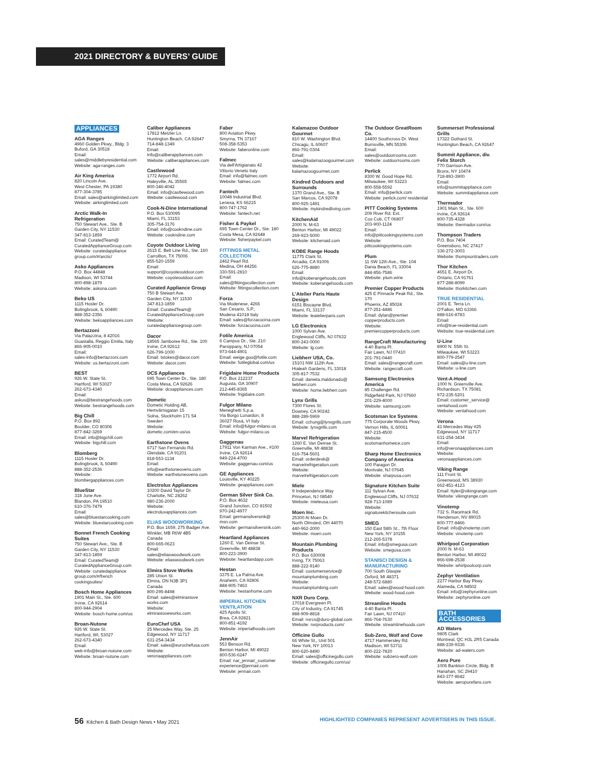2021 DIRECTORY & BUYERS’ GUIDE
APPLIANCES
AGA Ranges
4960 Golden Pkwy., Bldg. 3
Buford, GA 30518
Email:
sales@middlebyresidential.com
Website: aga-ranges.com
Air King America
820 Lincoln Ave.
West Chester, PA 19380
877-304-3785
Email: sales@airkinglimited.com
Website: airkinglimited.com
Arctic Walk-In Refrigeration
750 Stewart Ave., Ste. B
Garden City, NY 11530
347-813-1859
Email: CuratedTeam@ CuratedApplianceGroup.com
Website: curatedappliance group.com/#/arctic/
Asko Appliances
P.O. Box 44848
Madison, WI 53744
800-898-1879
Website: askona.com
Beko US
1115 Hosler Dr.
Bolingbrook, IL 60490
888-352-2356
Website: bekoappliances.com
Bertazzoni
Via Palazzina, 8 42016
Guastalla, Reggio Emilia, Italy
866-905-0010
Email:
sales-info@bertazzoni.com
Website: us.bertazzoni.com
BEST
926 W. State St.
Hartford, WI 53027
262-673-4340
Email:
askus@bestrangehoods.com
Website: bestrangehoods.com
Big Chill
P.O. Box 892
Boulder, CO 80306
877-842-3269
Email: info@bigchill.com
Website: bigchill.com
Blomberg
1115 Hosler Dr.
Bolingbrook, IL 60490
888-352-2536
Website:
blombergappliances.com
BlueStar
318 June Ave.
Blandon, PA 19510
610-376-7479
Email:
sales@bluestarcooking.com
Website: bluestarcooking.com
Bonnet French Cooking Suites
750 Stewart Ave., Ste. B
Garden City, NY 11530
347-813-1859
Email: CuratedTeam@ CuratedApplianceGroup.com
Website: curatedappliance group.com/#/french cookingsuites/
Bosch Home Appliances
1901 Main St., Ste. 600
Irvine, CA 92614
800-944-2904
Website: bosch-home.com/us
Broan-Nutone
926 W. State St.
Hartford, WI, 53027
262-673-4340
Email:
web-info@broan-nutone.com
Website: broan-nutone.com
Caliber Appliances
17812 Metzler Ln.
Huntington Beach, CA 92647
714-848-1349
Email:
Info@caliberappliances.com
Website: caliberappliances.com
Castlewood
1772 Airport Rd.
Haleyville, AL 35565
800-346-4042
Email: info@castlewood.com
Website: castlewood.com
Cook-N-Dine International
P.O. Box 530095
Miami, FL 33153
305-754-3176
Email: info@cookndine.com
Website: cookndine.com
Coyote Outdoor Living
2615 E. Belt Line Rd., Ste. 160
Carrollton, TX 75006
855-520-1559
Email:
support@coyoteoutdoor.com
Website: coyoteoutdoor.com
Curated Appliance Group
750 B Stewart Ave.
Garden City, NY 11530
347-813-1859
Email: CuratedTeam@ CuratedApplianceGroup.com
Website:
curatedappliancegroup.com
Dacor
18565 Jamboree Rd., Ste. 100
Irvine, CA 92612
626-799-1000
Email: tstokes@dacor.com
Website: dacor.com
DCS Appliances
695 Town Center Dr., Ste. 180
Costa Mesa, CA 92626
Website: dcsappliances.com
Dometic
Dometic Holding AB, Hemvärnsgatan 15
Solna, Stockholm 171 54
Sweden
Website:
dometic.com/en-us/us
Earthstone Ovens
6717 San Fernando Rd.
Glendale, CA 91201
818-553-1134
Email:
info@earthstoneovens.com
Website: earthstoneovens.com
Electrolux Appliances
10200 David Taylor Dr.
Charlotte, NC 28262
980-236-2000
Website:
electroluxappliances.com
ELIAS WOODWORKING
P.O. Box 1659, 275 Badger Ave.
Winkler, MB R6W 4B5
Canada
800-665-0623
Email:
sales@eliaswoodwork.com
Website: eliaswoodwork.com
Elmira Stove Works
285 Union St.
Elmira, ON N3B 3P1
Canada
800-295-8498
Email: sales@elmirastove works.com
Website:
elmirastoveworks.com
EuroChef USA
25 Mercedes Way, Ste. 25
Edgewood, NY 11717
631-254-3434
Email: sales@eurochefusa.com
Website:
veronaappliances.com
Faber
800 Aviation Pkwy.
Smyrna, TN 37167
508-358-5353
Website: faberonline.com
Falmec
Via dell'Artigianato 42
Vittorio Veneto Italy
Email: info@falmec.com
Website: falmec.com
Fantech
10048 Industrial Blvd.
Lenexa, KS 66215
800-747-1762
Website: fantech.net
Fisher & Paykel
695 Town Center Dr., Ste. 180
Costa Mesa, CA 92648
Website: fisherpaykel.com
FITTINGS METAL COLLECTION
2462 Pearl Rd.
Medina, OH 44256
330-591-2810
Email:
sales@fittingscollection.com
Website: fittingscollection.com
Forza
Via Modenese, 4266
San Cesario, S.P.,
Modena 41018 Italy
Email: sales@forzacucina.com
Website: forzacucina.com
Fotile America
6 Campus Dr., Ste. 210
Parsippany, NJ 07054
973-644-4901
Email: weige.guo@fotile.com
Website: fotileglobal.com/us
Frigidaire Home Products
P.O. Box 212237
Augusta, GA 30907
212-445-8365
Website: frigidaire.com
Fulgor Milano
Meneghetti S.p.a.
Via Borgo Lunardon, 8
36027 Rosà, VI Italy
Email: info@fulgor-milano.us
Website: fulgor-milano.us
Gaggenau
17911 Von Karman Ave., #100
Irvine, CA 92614
949-224-4700
Website: gaggenau.com/us
GE Appliances
Louisville, KY 40225
Website: geappliances.com
German Silver Sink Co.
P.O. Box 4632
Grand Junction, CO 81502
970-242-4977
Email: germansilversink@ msn.com
Website: germansilversink.com
Heartland Appliances
1260 E. Van Deinse St.
Greenville, MI 48838
800-223-3900
Website: heartlandapp.com
Hestan
3375 E. La Palma Ave.
Anaheim, CA 92806
888-905-7463
Website: hestanhome.com
IMPERIAL KITCHEN VENTILATION
425 Apollo St.
Brea, CA 92821
800-851-4192
Website: imperialhoods.com
JennAir
553 Benson Rd.
Benton Harbor, MI 49022
800-536-6247
Email: nar_jennair_customer experience@jennair.com
Website: jennair.com
Kalamazoo Outdoor Gourmet
810 W. Washington Blvd.
Chicago, IL 60607
866-791-0304
Email:
sales@kalamazoogourmet.com
Website:
kalamazoogourmet.com
Kindred Outdoors and Surrounds
1370 Grand Ave., Ste. B
San Marcos, CA 92078
800-925-1491
Website: mykindredliving.com
KitchenAid
2000 N. M-63
Benton Harbor, MI 49022
269-923-5000
Website: kitchenaid.com
KOBE Range Hoods
11775 Clark St.
Arcadia, CA 91006
626-775-8880
Email:
info@koberangehoods.com
Website: koberangehoods.com
L'Atelier Paris Haute Design
6151 Biscayne Blvd.
Miami, FL 33137
Website: leatelierparis.com
LG Electronics
1000 Sylvan Ave.
Englewood Cliffs, NJ 07632
800-243-0000
Website: lg.com
Liebherr USA, Co.
15101 NW 112th Ave.
Hialeah Gardens, FL 33018
305-817-7532
Email: daniela.maldonado@ liebherr.com
Website: home.liebherr.com
Lynx Grills
7300 Flores St.
Downey, CA 90242
888-289-5969
Email: cchung@lynxgrills.com
Website: lynxgrills.com
Marvel Refrigeration
1260 E. Van Deinse St.
Greenville, MI 48838
616-754-5601
Email: orderdesk@ marvelrefrigeration.com
Website:
marvelrefrigeration.com
Miele
9 Independence Way
Princeton, NJ 08540
Website: mieleusa.com
Moen Inc.
25300 Al Moen Dr.
North Olmsted, OH 44070
440-962-2000
Website: moen.com
Mountain Plumbing Products
P.O. Box 630008
Irving, TX 75063
888-222-9140
Email: customerservice@ mountainplumbing.com
Website:
mountainplumbing.com
NXR Duro Corp.
17018 Evergreen Pl.
City of Industry, CA 91745
888-909-8818
Email: nxrcs@duro-global.com
Website: nxrproducts.com/
Officine Gullo
66 White St., Unit 501
New York, NY 10013
800-620-8490
Email: sales@officinegullo.com
Website: officinegullo.com/us/
The Outdoor GreatRoom Co.
14400 Southcross Dr. West
Burnsville, MN 55306
Email:
sales@outdoorrooms.com
Website: outdoorrooms.com
Perlick
8300 W. Good Hope Rd.
Milwaukee, WI 53223
800-558-5592
Email: info@perlick.com
Website: perlick.com/ residential
PITT Cooking Systems
209 River Rd. Ext.
Cos Cob, CT 06807
203-900-1124
Email:
info@pittcookingsystems.com
Website:
pittcookingsystems.com
Plum
11 SW 12th Ave., Ste. 104
Dania Beach, FL 33004
844-856-7586
Website: plum.wine
Premier Copper Products
425 E Pinnacle Peak Rd., Ste. 170
Phoenix, AZ 85024
877-251-4486
Email: dylan@premier copperproducts.com
Website:
premiercopperproducts.com
RangeCraft Manufacturing
4-40 Banta Pl.
Fair Lawn, NJ 07410
201-791-0440
Email: sales@rangecraft.com
Website: rangecraft.com
Samsung Electronics America
85 Challenger Rd.
Ridgefield Park, NJ 07660
201-229-4000
Website: samsung.com
Scotsman Ice Systems
775 Corporate Woods Pkwy.
Vernon Hills, IL 60061
847-215-4500
Website:
scotsmanhomeice.com
Sharp Home Electronics Company of America
100 Paragon Dr.
Montvale, NJ 07645
Website: sharpusa.com
Signature Kitchen Suite
111 Sylvan Ave.
Englewood Cliffs, NJ 07632
928-713-1089
Website:
signaturekitchensuite.com
SMEG
150 East 58th St., 7th Floor
New York, NY 10155
212-265-5378
Email: info@smegusa.com
Website: smegusa.com
STANISCI DESIGN & MANUFACTURING
700 South Glaspie
Oxford, MI 48371
248-572-6880
Email: sales@wood-hood.com
Website: wood-hood.com
Streamline Hoods
4-40 Banta Pl.
Fair Lawn, NJ 07410
866-764-7630
Website: streamlinehoods.com
Sub-Zero, Wolf and Cove
4717 Hammersley Rd.
Madison, WI 53711
800-222-7820
Website: subzero-wolf.com
Summerset Professional Grills
17322 Gothard St.
Huntington Beach, CA 92647
Summit Appliance, div. Felix Storch
770 Garrison Ave.
Bronx, NY 10474
718-893-3900
Email:
info@summitappliance.com
Website: summitappliance.com
Thermador
1901 Main St., Ste. 600
Irvine, CA 92614
800-735-4328
Website: thermador.com/us
Thompson Traders
P.O. Box 7404
Greensboro, NC 27417
336-272-3003
Website: thompsontraders.com
Thor Kitchen
4651 E. Airport Dr.
Ontario, CA 91761
877-288-8099
Website: thorkitchen.com
TRUE RESIDENTIAL
2001 E. Terra Ln.
O'Fallon, MO 63366
888-616-8783
Email:
info@true-residential.com
Website: true-residential.com
U-Line
8900 N. 55th St.
Milwaukee, WI 53223
800-779-2547
Email: sales@u-line.com
Website: u-line.com
Vent-A-Hood
1000 N. Greenville Ave.
Richardson, TX 75081
972-235-5201
Email: customer_service@ ventahood.com
Website: ventahood.com
Verona
41 Mercedes Way #25
Edgewood, NY 11717
631-254-3434
Email:
info@veronaappliances.com
Website:
veronaappliances.com
Viking Range
111 Front St.
Greenwood, MS 38930
662-451-4123
Email: ttyler@vikingrange.com
Website: vikingrange.com
Vinotemp
732 S. Racetrack Rd.
Henderson, NV 89015
800-777-8466
Email: info@vinotemp.com
Website: vinotemp.com
Whirlpool Corporation
2000 N. M-63
Benton Harbor, MI 49022
866-698-2538
Website: whirlpoolcorp.com
Zephyr Ventilation
2277 Harbor Bay Pkwy.
Alameda, CA 94502
Email: info@zephyronline.com
Website: zephyronline.com
BATH ACCESSORIES
AD Waters
9805 Clark
Montreal, QC H3L 2R5 Canada
888-239-9336
Website: ad-waters.com
Aero Pure
1006 Bankton Circle, Bldg. B
Hanahan, SC 29410
843-377-8642
Website: aeropurefans.com
56 Kitchen & Bath Design News • May 2021 HIGHLIGHTED COMPANIES REPRESENT ADVERTISERS IN THIS ISSUE.